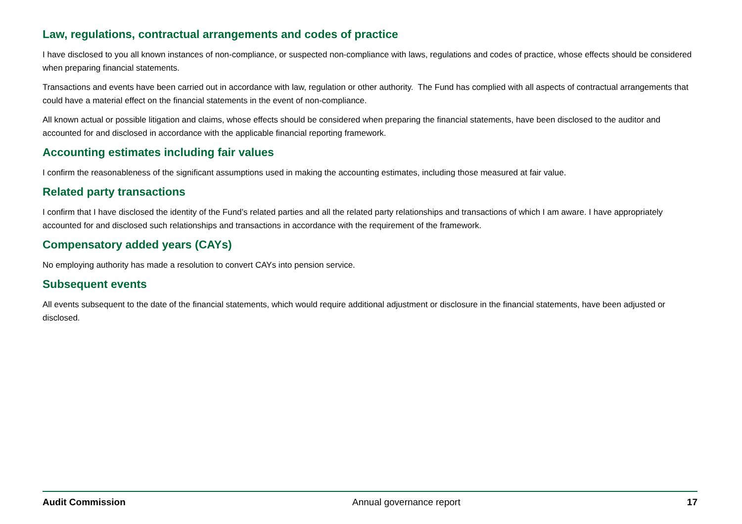Law, regulations, contractual arrangements and codes of practice
I have disclosed to you all known instances of non-compliance, or suspected non-compliance with laws, regulations and codes of practice, whose effects should be considered when preparing financial statements.
Transactions and events have been carried out in accordance with law, regulation or other authority. The Fund has complied with all aspects of contractual arrangements that could have a material effect on the financial statements in the event of non-compliance.
All known actual or possible litigation and claims, whose effects should be considered when preparing the financial statements, have been disclosed to the auditor and accounted for and disclosed in accordance with the applicable financial reporting framework.
Accounting estimates including fair values
I confirm the reasonableness of the significant assumptions used in making the accounting estimates, including those measured at fair value.
Related party transactions
I confirm that I have disclosed the identity of the Fund’s related parties and all the related party relationships and transactions of which I am aware. I have appropriately accounted for and disclosed such relationships and transactions in accordance with the requirement of the framework.
Compensatory added years (CAYs)
No employing authority has made a resolution to convert CAYs into pension service.
Subsequent events
All events subsequent to the date of the financial statements, which would require additional adjustment or disclosure in the financial statements, have been adjusted or disclosed.
Audit Commission Annual governance report 17